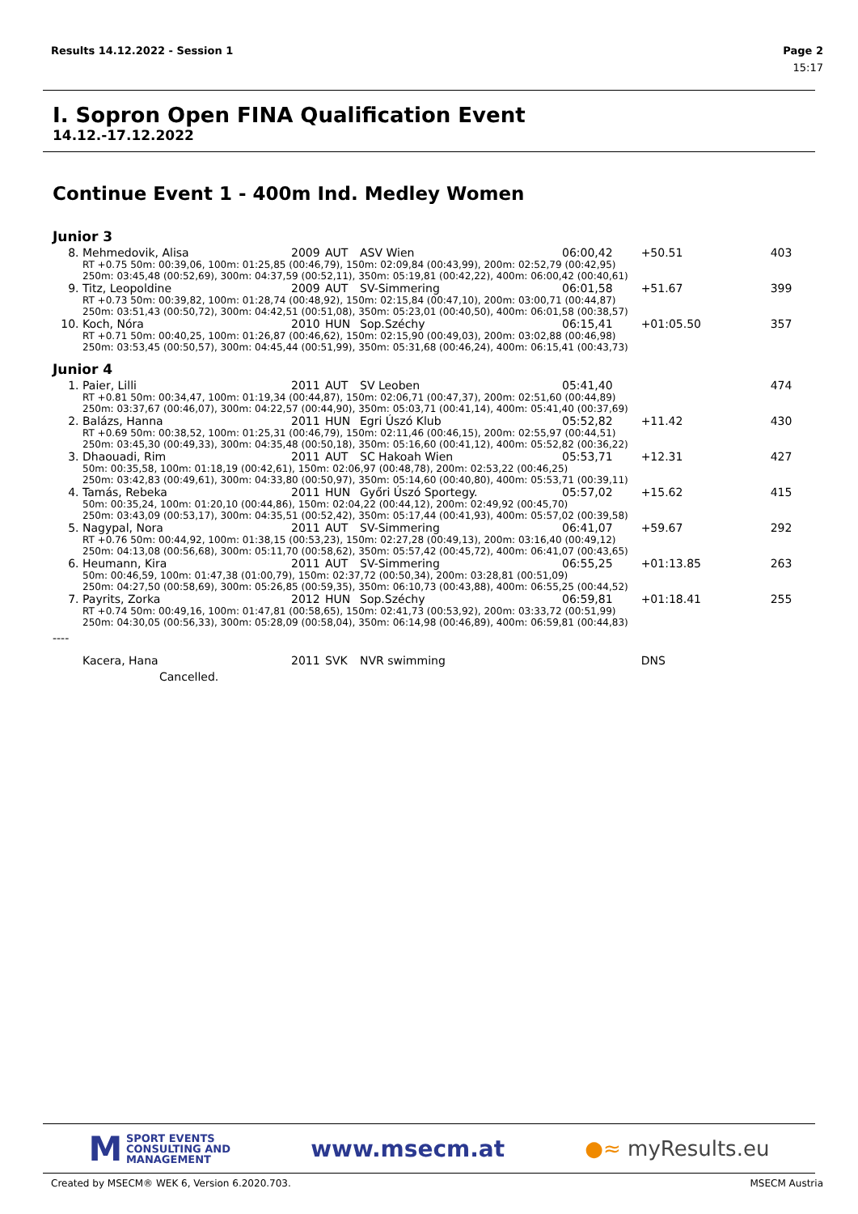Results 14.12.2022 - Session 1 Page 2
15:17
I. Sopron Open FINA Qualification Event
14.12.-17.12.2022
Continue Event 1 - 400m Ind. Medley Women
Junior 3
| 8. | Mehmedovik, Alisa | 2009 | AUT | ASV Wien | 06:00,42 | | +50.51 | 403 |
| | RT +0.75 50m: 00:39,06, 100m: 01:25,85 (00:46,79), 150m: 02:09,84 (00:43,99), 200m: 02:52,79 (00:42,95) 250m: 03:45,48 (00:52,69), 300m: 04:37,59 (00:52,11), 350m: 05:19,81 (00:42,22), 400m: 06:00,42 (00:40,61) | | | | | | | |
| 9. | Titz, Leopoldine | 2009 | AUT | SV-Simmering | 06:01,58 | | +51.67 | 399 |
| | RT +0.73 50m: 00:39,82, 100m: 01:28,74 (00:48,92), 150m: 02:15,84 (00:47,10), 200m: 03:00,71 (00:44,87) 250m: 03:51,43 (00:50,72), 300m: 04:42,51 (00:51,08), 350m: 05:23,01 (00:40,50), 400m: 06:01,58 (00:38,57) | | | | | | | |
| 10. | Koch, Nóra | 2010 | HUN | Sop.Széchy | 06:15,41 | | +01:05.50 | 357 |
| | RT +0.71 50m: 00:40,25, 100m: 01:26,87 (00:46,62), 150m: 02:15,90 (00:49,03), 200m: 03:02,88 (00:46,98) 250m: 03:53,45 (00:50,57), 300m: 04:45,44 (00:51,99), 350m: 05:31,68 (00:46,24), 400m: 06:15,41 (00:43,73) | | | | | | | |
Junior 4
| 1. | Paier, Lilli | 2011 | AUT | SV Leoben | 05:41,40 | | | 474 |
| | RT +0.81 50m: 00:34,47, 100m: 01:19,34 (00:44,87), 150m: 02:06,71 (00:47,37), 200m: 02:51,60 (00:44,89) 250m: 03:37,67 (00:46,07), 300m: 04:22,57 (00:44,90), 350m: 05:03,71 (00:41,14), 400m: 05:41,40 (00:37,69) | | | | | | | |
| 2. | Balázs, Hanna | 2011 | HUN | Egri Úszó Klub | 05:52,82 | | +11.42 | 430 |
| | RT +0.69 50m: 00:38,52, 100m: 01:25,31 (00:46,79), 150m: 02:11,46 (00:46,15), 200m: 02:55,97 (00:44,51) 250m: 03:45,30 (00:49,33), 300m: 04:35,48 (00:50,18), 350m: 05:16,60 (00:41,12), 400m: 05:52,82 (00:36,22) | | | | | | | |
| 3. | Dhaouadi, Rim | 2011 | AUT | SC Hakoah Wien | 05:53,71 | | +12.31 | 427 |
| | 50m: 00:35,58, 100m: 01:18,19 (00:42,61), 150m: 02:06,97 (00:48,78), 200m: 02:53,22 (00:46,25) 250m: 03:42,83 (00:49,61), 300m: 04:33,80 (00:50,97), 350m: 05:14,60 (00:40,80), 400m: 05:53,71 (00:39,11) | | | | | | | |
| 4. | Tamás, Rebeka | 2011 | HUN | Győri Úszó Sportegy. | 05:57,02 | | +15.62 | 415 |
| | 50m: 00:35,24, 100m: 01:20,10 (00:44,86), 150m: 02:04,22 (00:44,12), 200m: 02:49,92 (00:45,70) 250m: 03:43,09 (00:53,17), 300m: 04:35,51 (00:52,42), 350m: 05:17,44 (00:41,93), 400m: 05:57,02 (00:39,58) | | | | | | | |
| 5. | Nagypal, Nora | 2011 | AUT | SV-Simmering | 06:41,07 | | +59.67 | 292 |
| | RT +0.76 50m: 00:44,92, 100m: 01:38,15 (00:53,23), 150m: 02:27,28 (00:49,13), 200m: 03:16,40 (00:49,12) 250m: 04:13,08 (00:56,68), 300m: 05:11,70 (00:58,62), 350m: 05:57,42 (00:45,72), 400m: 06:41,07 (00:43,65) | | | | | | | |
| 6. | Heumann, Kira | 2011 | AUT | SV-Simmering | 06:55,25 | | +01:13.85 | 263 |
| | 50m: 00:46,59, 100m: 01:47,38 (01:00,79), 150m: 02:37,72 (00:50,34), 200m: 03:28,81 (00:51,09) 250m: 04:27,50 (00:58,69), 300m: 05:26,85 (00:59,35), 350m: 06:10,73 (00:43,88), 400m: 06:55,25 (00:44,52) | | | | | | | |
| 7. | Payrits, Zorka | 2012 | HUN | Sop.Széchy | 06:59,81 | | +01:18.41 | 255 |
| | RT +0.74 50m: 00:49,16, 100m: 01:47,81 (00:58,65), 150m: 02:41,73 (00:53,92), 200m: 03:33,72 (00:51,99) 250m: 04:30,05 (00:56,33), 300m: 05:28,09 (00:58,04), 350m: 06:14,98 (00:46,89), 400m: 06:59,81 (00:44,83) | | | | | | | |
| ---- | | | | | | | | |
| | Kacera, Hana | 2011 | SVK | NVR swimming | | | DNS | |
| | Cancelled. | | | | | | | |
M SPORT EVENTS
CONSULTING AND
MANAGEMENT www.msecm.at ●≈ myResults.eu
Created by MSECM® WEK 6, Version 6.2020.703. MSECM Austria